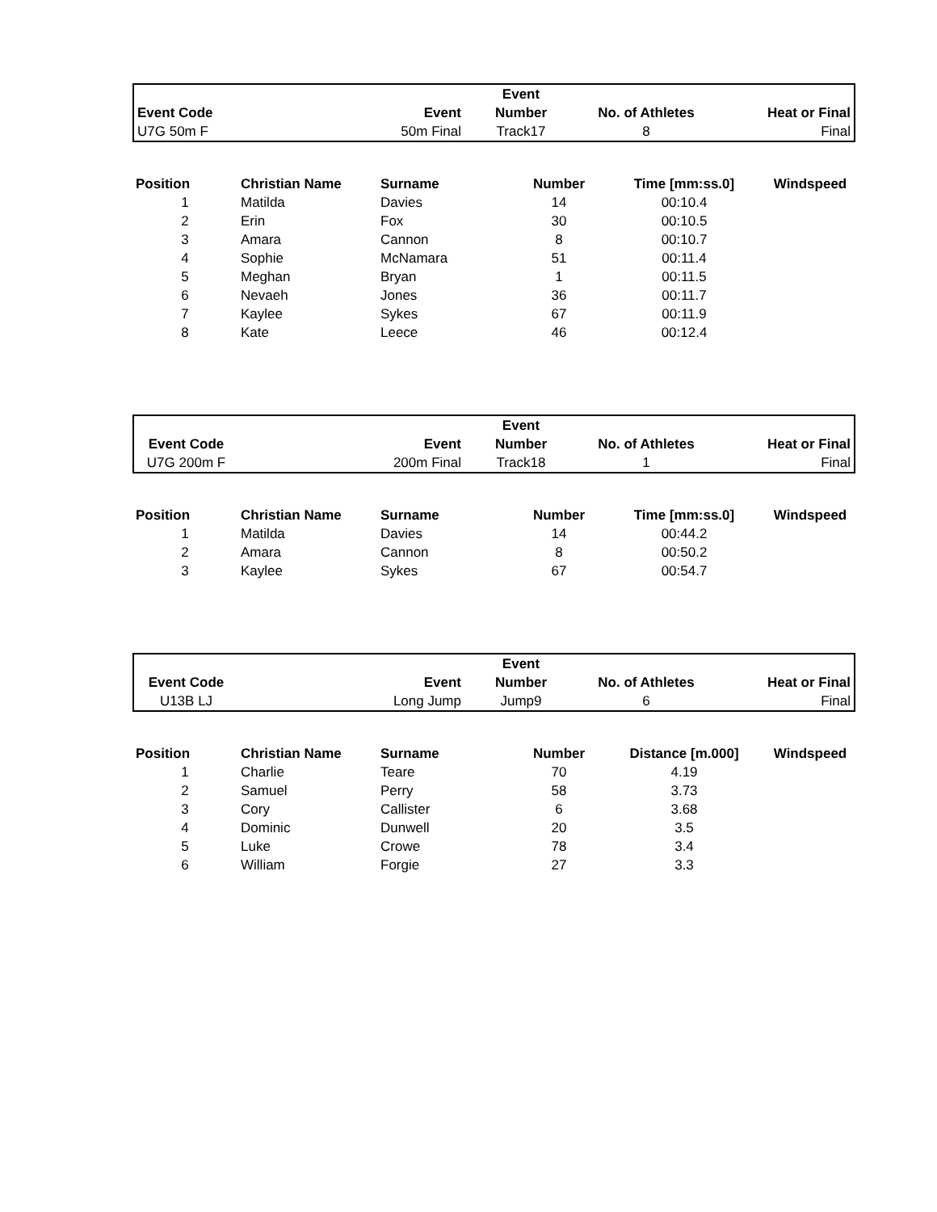| | | | Event | | |
| --- | --- | --- | --- | --- | --- |
| Event Code | | Event | Number | No. of Athletes | Heat or Final |
| U7G 50m F | | 50m Final | Track17 | 8 | Final |
| Position | Christian Name | Surname | Number | Time [mm:ss.0] | Windspeed |
| --- | --- | --- | --- | --- | --- |
| 1 | Matilda | Davies | 14 | 00:10.4 | |
| 2 | Erin | Fox | 30 | 00:10.5 | |
| 3 | Amara | Cannon | 8 | 00:10.7 | |
| 4 | Sophie | McNamara | 51 | 00:11.4 | |
| 5 | Meghan | Bryan | 1 | 00:11.5 | |
| 6 | Nevaeh | Jones | 36 | 00:11.7 | |
| 7 | Kaylee | Sykes | 67 | 00:11.9 | |
| 8 | Kate | Leece | 46 | 00:12.4 | |
| | | | Event | | |
| --- | --- | --- | --- | --- | --- |
| Event Code | | Event | Number | No. of Athletes | Heat or Final |
| U7G 200m F | | 200m Final | Track18 | 1 | Final |
| Position | Christian Name | Surname | Number | Time [mm:ss.0] | Windspeed |
| --- | --- | --- | --- | --- | --- |
| 1 | Matilda | Davies | 14 | 00:44.2 | |
| 2 | Amara | Cannon | 8 | 00:50.2 | |
| 3 | Kaylee | Sykes | 67 | 00:54.7 | |
| | | | Event | | |
| --- | --- | --- | --- | --- | --- |
| Event Code | | Event | Number | No. of Athletes | Heat or Final |
| U13B LJ | | Long Jump | Jump9 | 6 | Final |
| Position | Christian Name | Surname | Number | Distance [m.000] | Windspeed |
| --- | --- | --- | --- | --- | --- |
| 1 | Charlie | Teare | 70 | 4.19 | |
| 2 | Samuel | Perry | 58 | 3.73 | |
| 3 | Cory | Callister | 6 | 3.68 | |
| 4 | Dominic | Dunwell | 20 | 3.5 | |
| 5 | Luke | Crowe | 78 | 3.4 | |
| 6 | William | Forgie | 27 | 3.3 | |